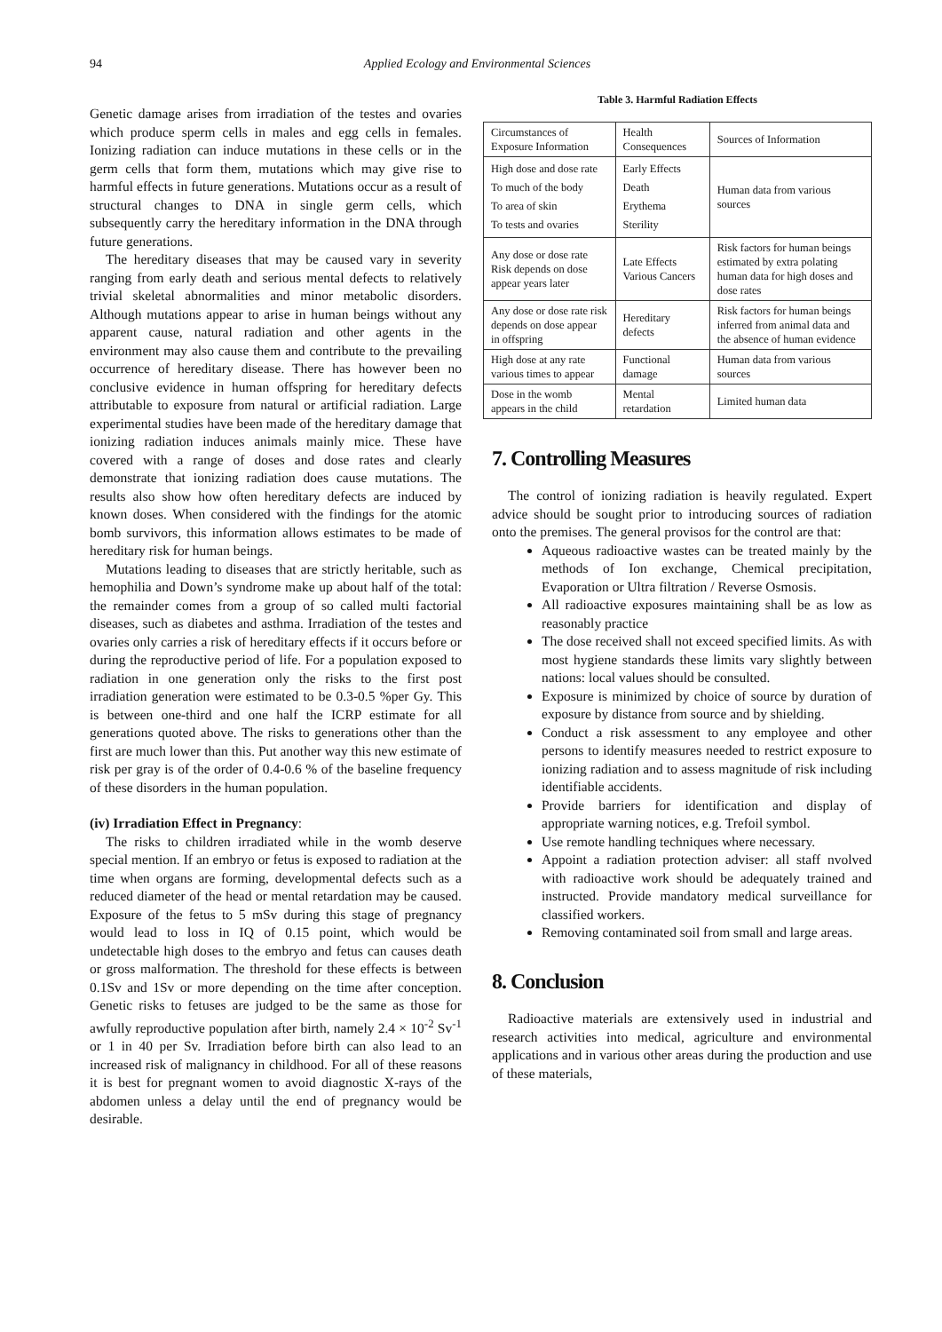94 Applied Ecology and Environmental Sciences
Genetic damage arises from irradiation of the testes and ovaries which produce sperm cells in males and egg cells in females. Ionizing radiation can induce mutations in these cells or in the germ cells that form them, mutations which may give rise to harmful effects in future generations. Mutations occur as a result of structural changes to DNA in single germ cells, which subsequently carry the hereditary information in the DNA through future generations.
The hereditary diseases that may be caused vary in severity ranging from early death and serious mental defects to relatively trivial skeletal abnormalities and minor metabolic disorders. Although mutations appear to arise in human beings without any apparent cause, natural radiation and other agents in the environment may also cause them and contribute to the prevailing occurrence of hereditary disease. There has however been no conclusive evidence in human offspring for hereditary defects attributable to exposure from natural or artificial radiation. Large experimental studies have been made of the hereditary damage that ionizing radiation induces animals mainly mice. These have covered with a range of doses and dose rates and clearly demonstrate that ionizing radiation does cause mutations. The results also show how often hereditary defects are induced by known doses. When considered with the findings for the atomic bomb survivors, this information allows estimates to be made of hereditary risk for human beings.
Mutations leading to diseases that are strictly heritable, such as hemophilia and Down’s syndrome make up about half of the total: the remainder comes from a group of so called multi factorial diseases, such as diabetes and asthma. Irradiation of the testes and ovaries only carries a risk of hereditary effects if it occurs before or during the reproductive period of life. For a population exposed to radiation in one generation only the risks to the first post irradiation generation were estimated to be 0.3-0.5 %per Gy. This is between one-third and one half the ICRP estimate for all generations quoted above. The risks to generations other than the first are much lower than this. Put another way this new estimate of risk per gray is of the order of 0.4-0.6 % of the baseline frequency of these disorders in the human population.
(iv) Irradiation Effect in Pregnancy:
The risks to children irradiated while in the womb deserve special mention. If an embryo or fetus is exposed to radiation at the time when organs are forming, developmental defects such as a reduced diameter of the head or mental retardation may be caused. Exposure of the fetus to 5 mSv during this stage of pregnancy would lead to loss in IQ of 0.15 point, which would be undetectable high doses to the embryo and fetus can causes death or gross malformation. The threshold for these effects is between 0.1Sv and 1Sv or more depending on the time after conception. Genetic risks to fetuses are judged to be the same as those for awfully reproductive population after birth, namely 2.4 × 10<sup>-2</sup> Sv<sup>-1</sup> or 1 in 40 per Sv. Irradiation before birth can also lead to an increased risk of malignancy in childhood. For all of these reasons it is best for pregnant women to avoid diagnostic X-rays of the abdomen unless a delay until the end of pregnancy would be desirable.
Table 3. Harmful Radiation Effects
| Circumstances of Exposure Information | Health Consequences | Sources of Information |
| High dose and dose rate To much of the body To area of skin To tests and ovaries | Early Effects Death Erythema Sterility | Human data from various sources |
| Any dose or dose rate Risk depends on dose appear years later | Late Effects Various Cancers | Risk factors for human beings estimated by extra polating human data for high doses and dose rates |
| Any dose or dose rate risk depends on dose appear in offspring | Hereditary defects | Risk factors for human beings inferred from animal data and the absence of human evidence |
| High dose at any rate various times to appear | Functional damage | Human data from various sources |
| Dose in the womb appears in the child | Mental retardation | Limited human data |
7. Controlling Measures
The control of ionizing radiation is heavily regulated. Expert advice should be sought prior to introducing sources of radiation onto the premises. The general provisos for the control are that:
Aqueous radioactive wastes can be treated mainly by the methods of Ion exchange, Chemical precipitation, Evaporation or Ultra filtration / Reverse Osmosis.
All radioactive exposures maintaining shall be as low as reasonably practice
The dose received shall not exceed specified limits. As with most hygiene standards these limits vary slightly between nations: local values should be consulted.
Exposure is minimized by choice of source by duration of exposure by distance from source and by shielding.
Conduct a risk assessment to any employee and other persons to identify measures needed to restrict exposure to ionizing radiation and to assess magnitude of risk including identifiable accidents.
Provide barriers for identification and display of appropriate warning notices, e.g. Trefoil symbol.
Use remote handling techniques where necessary.
Appoint a radiation protection adviser: all staff nvolved with radioactive work should be adequately trained and instructed. Provide mandatory medical surveillance for classified workers.
Removing contaminated soil from small and large areas.
8. Conclusion
Radioactive materials are extensively used in industrial and research activities into medical, agriculture and environmental applications and in various other areas during the production and use of these materials,